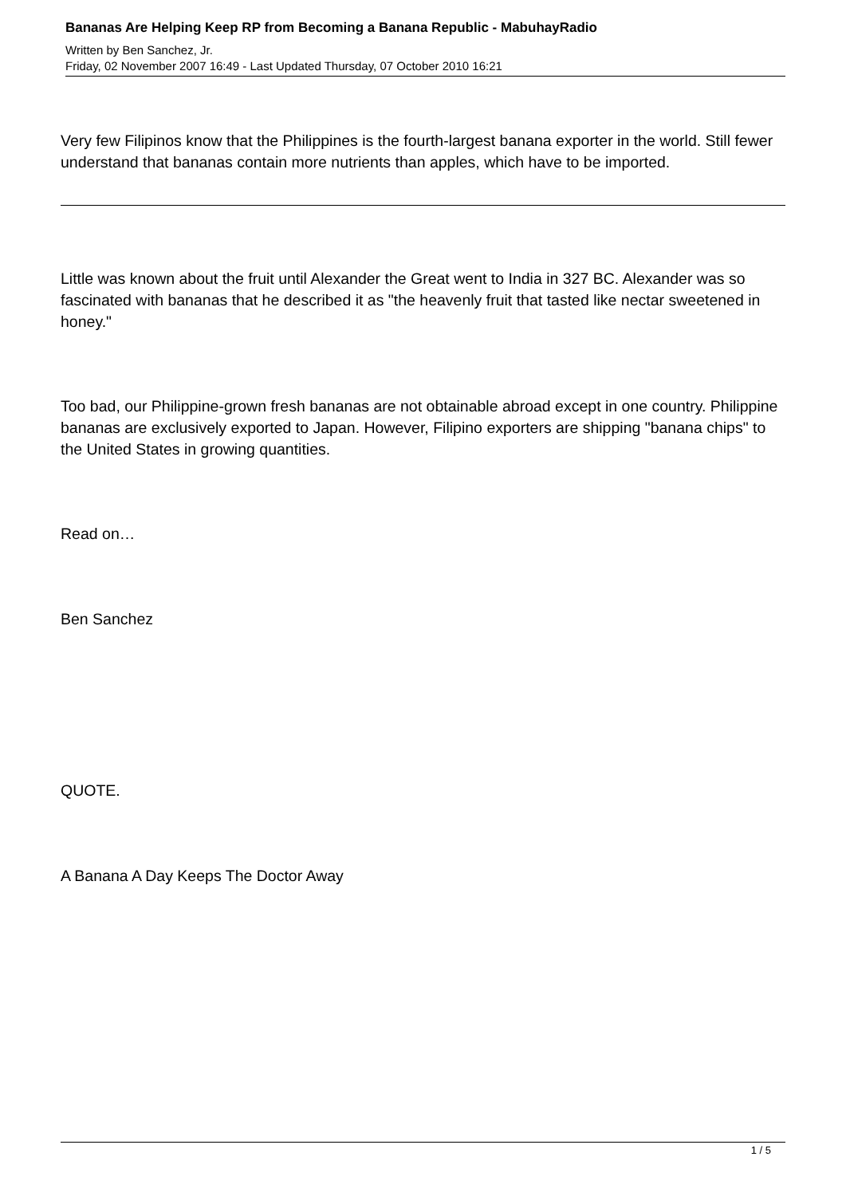Bananas Are Helping Keep RP from Becoming a Banana Republic - MabuhayRadio
Written by Ben Sanchez, Jr.
Friday, 02 November 2007 16:49 - Last Updated Thursday, 07 October 2010 16:21
Very few Filipinos know that the Philippines is the fourth-largest banana exporter in the world. Still fewer understand that bananas contain more nutrients than apples, which have to be imported.
Little was known about the fruit until Alexander the Great went to India in 327 BC. Alexander was so fascinated with bananas that he described it as "the heavenly fruit that tasted like nectar sweetened in honey."
Too bad, our Philippine-grown fresh bananas are not obtainable abroad except in one country. Philippine bananas are exclusively exported to Japan. However, Filipino exporters are shipping "banana chips" to the United States in growing quantities.
Read on…
Ben Sanchez
QUOTE.
A Banana A Day Keeps The Doctor Away
1 / 5